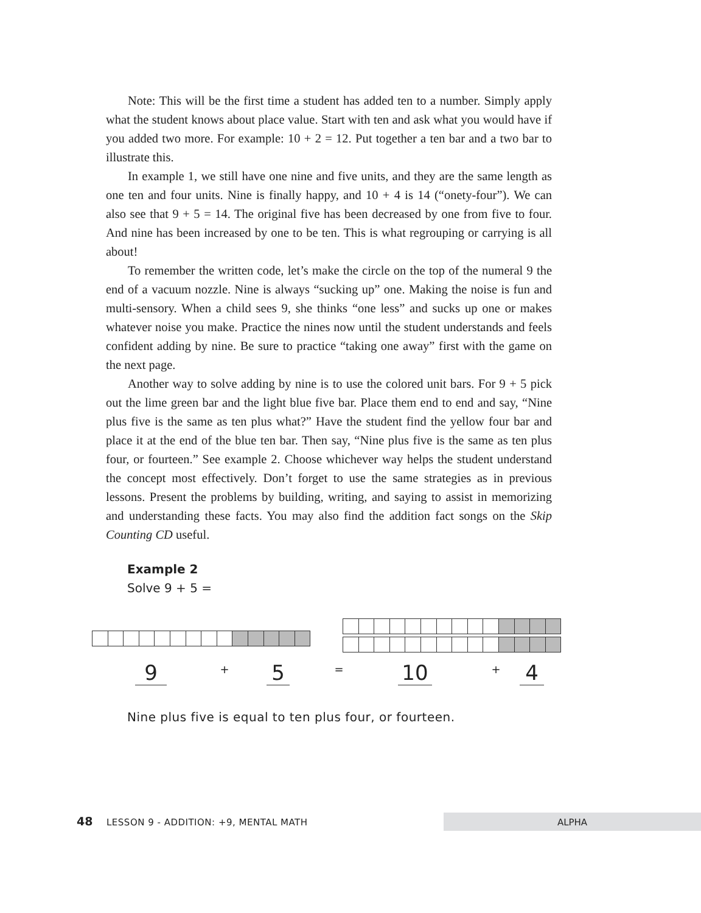Note: This will be the first time a student has added ten to a number. Simply apply what the student knows about place value. Start with ten and ask what you would have if you added two more. For example: 10 + 2 = 12. Put together a ten bar and a two bar to illustrate this.
In example 1, we still have one nine and five units, and they are the same length as one ten and four units. Nine is finally happy, and 10 + 4 is 14 (“onety-four”). We can also see that 9 + 5 = 14. The original five has been decreased by one from five to four. And nine has been increased by one to be ten. This is what regrouping or carrying is all about!
To remember the written code, let’s make the circle on the top of the numeral 9 the end of a vacuum nozzle. Nine is always “sucking up” one. Making the noise is fun and multi-sensory. When a child sees 9, she thinks “one less” and sucks up one or makes whatever noise you make. Practice the nines now until the student understands and feels confident adding by nine. Be sure to practice “taking one away” first with the game on the next page.
Another way to solve adding by nine is to use the colored unit bars. For 9 + 5 pick out the lime green bar and the light blue five bar. Place them end to end and say, “Nine plus five is the same as ten plus what?” Have the student find the yellow four bar and place it at the end of the blue ten bar. Then say, “Nine plus five is the same as ten plus four, or fourteen.” See example 2. Choose whichever way helps the student understand the concept most effectively. Don’t forget to use the same strategies as in previous lessons. Present the problems by building, writing, and saying to assist in memorizing and understanding these facts. You may also find the addition fact songs on the Skip Counting CD useful.
Example 2
Solve 9 + 5 =
9
+
5
=
10
+
4
Nine plus five is equal to ten plus four, or fourteen.
48 LESSON 9 - ADDITION: +9, MENTAL MATH ALPHA